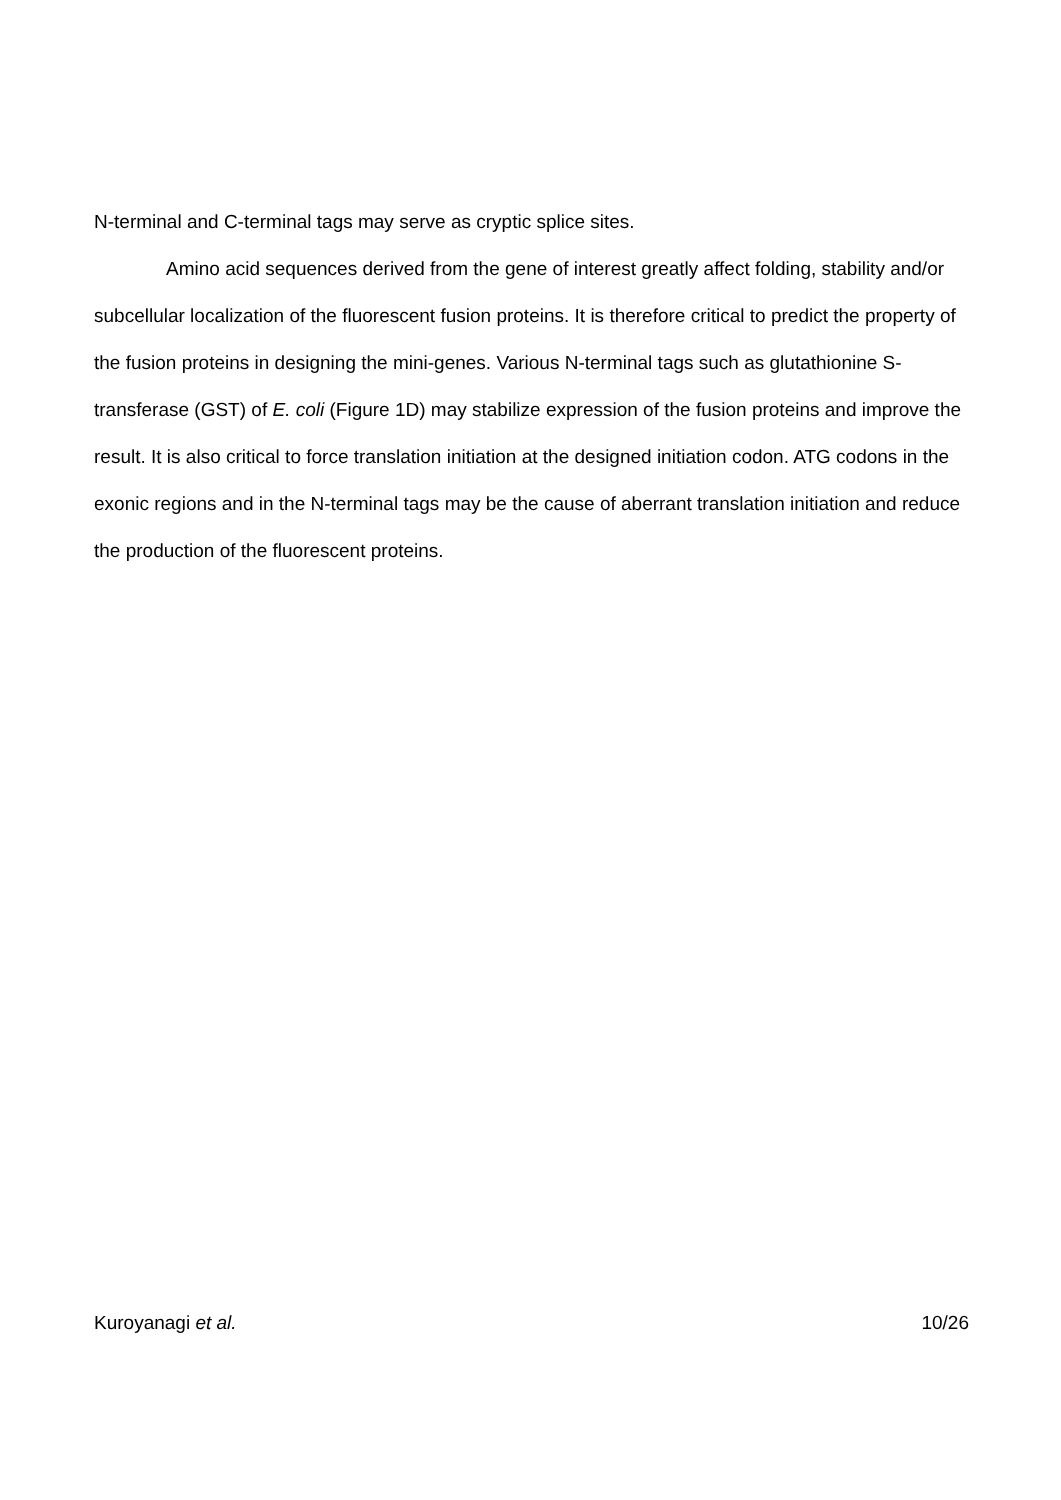N-terminal and C-terminal tags may serve as cryptic splice sites.
Amino acid sequences derived from the gene of interest greatly affect folding, stability and/or subcellular localization of the fluorescent fusion proteins. It is therefore critical to predict the property of the fusion proteins in designing the mini-genes. Various N-terminal tags such as glutathionine S-transferase (GST) of E. coli (Figure 1D) may stabilize expression of the fusion proteins and improve the result. It is also critical to force translation initiation at the designed initiation codon. ATG codons in the exonic regions and in the N-terminal tags may be the cause of aberrant translation initiation and reduce the production of the fluorescent proteins.
Kuroyanagi et al. 10/26